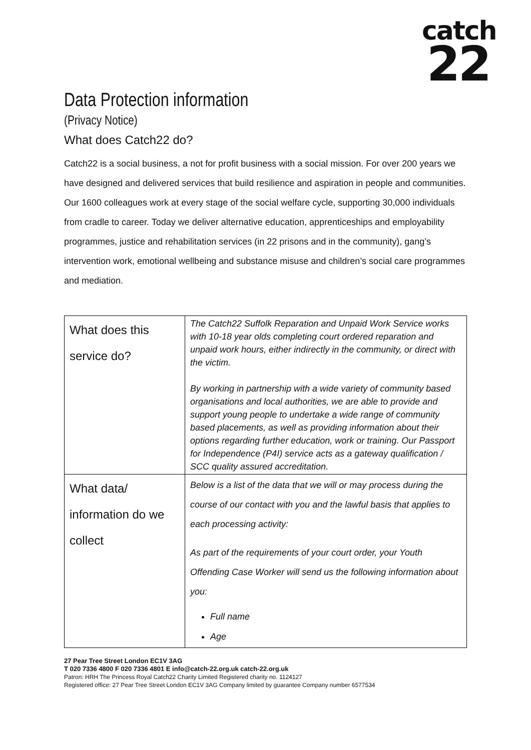catch
22
Data Protection information
(Privacy Notice)
What does Catch22 do?
Catch22 is a social business, a not for profit business with a social mission. For over 200 years we have designed and delivered services that build resilience and aspiration in people and communities. Our 1600 colleagues work at every stage of the social welfare cycle, supporting 30,000 individuals from cradle to career. Today we deliver alternative education, apprenticeships and employability programmes, justice and rehabilitation services (in 22 prisons and in the community), gang’s intervention work, emotional wellbeing and substance misuse and children’s social care programmes and mediation.
| What does this service do? | The Catch22 Suffolk Reparation and Unpaid Work Service works with 10-18 year olds completing court ordered reparation and unpaid work hours, either indirectly in the community, or direct with the victim. By working in partnership with a wide variety of community based organisations and local authorities, we are able to provide and support young people to undertake a wide range of community based placements, as well as providing information about their options regarding further education, work or training. Our Passport for Independence (P4I) service acts as a gateway qualification / SCC quality assured accreditation. |
| What data/ information do we collect | Below is a list of the data that we will or may process during the course of our contact with you and the lawful basis that applies to each processing activity: As part of the requirements of your court order, your Youth Offending Case Worker will send us the following information about you: Full name Age |
27 Pear Tree Street London EC1V 3AG
T 020 7336 4800 F 020 7336 4801 E info@catch-22.org.uk catch-22.org.uk
Patron: HRH The Princess Royal Catch22 Charity Limited Registered charity no. 1124127
Registered office: 27 Pear Tree Street London EC1V 3AG Company limited by guarantee Company number 6577534